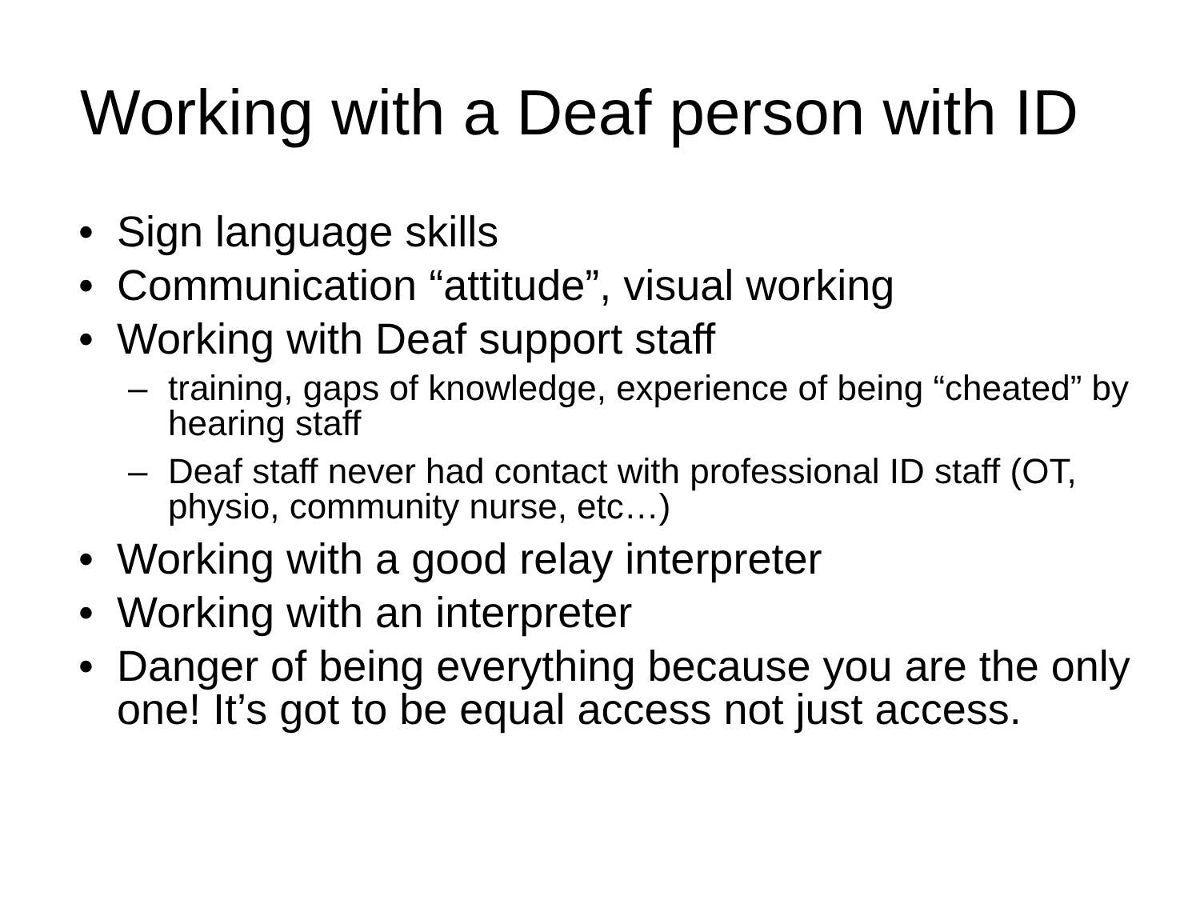Working with a Deaf person with ID
• Sign language skills
• Communication “attitude”, visual working
• Working with Deaf support staff
– training, gaps of knowledge, experience of being “cheated” by hearing staff
– Deaf staff never had contact with professional ID staff (OT, physio, community nurse, etc…)
• Working with a good relay interpreter
• Working with an interpreter
• Danger of being everything because you are the only one! It’s got to be equal access not just access.